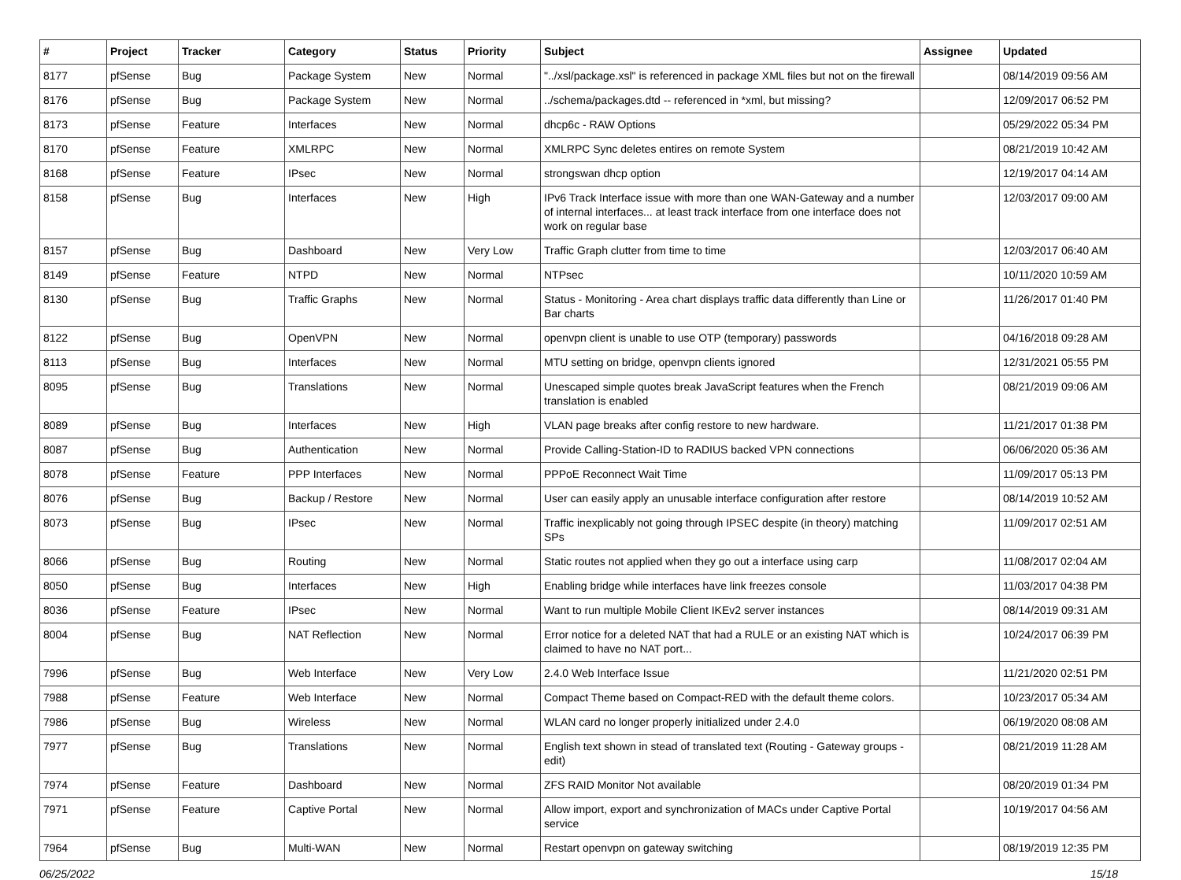| # | Project | Tracker | Category | Status | Priority | Subject | Assignee | Updated |
| --- | --- | --- | --- | --- | --- | --- | --- | --- |
| 8177 | pfSense | Bug | Package System | New | Normal | "../xsl/package.xsl" is referenced in package XML files but not on the firewall | | 08/14/2019 09:56 AM |
| 8176 | pfSense | Bug | Package System | New | Normal | ../schema/packages.dtd -- referenced in *xml, but missing? | | 12/09/2017 06:52 PM |
| 8173 | pfSense | Feature | Interfaces | New | Normal | dhcp6c - RAW Options | | 05/29/2022 05:34 PM |
| 8170 | pfSense | Feature | XMLRPC | New | Normal | XMLRPC Sync deletes entires on remote System | | 08/21/2019 10:42 AM |
| 8168 | pfSense | Feature | IPsec | New | Normal | strongswan dhcp option | | 12/19/2017 04:14 AM |
| 8158 | pfSense | Bug | Interfaces | New | High | IPv6 Track Interface issue with more than one WAN-Gateway and a number of internal interfaces... at least track interface from one interface does not work on regular base | | 12/03/2017 09:00 AM |
| 8157 | pfSense | Bug | Dashboard | New | Very Low | Traffic Graph clutter from time to time | | 12/03/2017 06:40 AM |
| 8149 | pfSense | Feature | NTPD | New | Normal | NTPsec | | 10/11/2020 10:59 AM |
| 8130 | pfSense | Bug | Traffic Graphs | New | Normal | Status - Monitoring - Area chart displays traffic data differently than Line or Bar charts | | 11/26/2017 01:40 PM |
| 8122 | pfSense | Bug | OpenVPN | New | Normal | openvpn client is unable to use OTP (temporary) passwords | | 04/16/2018 09:28 AM |
| 8113 | pfSense | Bug | Interfaces | New | Normal | MTU setting on bridge, openvpn clients ignored | | 12/31/2021 05:55 PM |
| 8095 | pfSense | Bug | Translations | New | Normal | Unescaped simple quotes break JavaScript features when the French translation is enabled | | 08/21/2019 09:06 AM |
| 8089 | pfSense | Bug | Interfaces | New | High | VLAN page breaks after config restore to new hardware. | | 11/21/2017 01:38 PM |
| 8087 | pfSense | Bug | Authentication | New | Normal | Provide Calling-Station-ID to RADIUS backed VPN connections | | 06/06/2020 05:36 AM |
| 8078 | pfSense | Feature | PPP Interfaces | New | Normal | PPPoE Reconnect Wait Time | | 11/09/2017 05:13 PM |
| 8076 | pfSense | Bug | Backup / Restore | New | Normal | User can easily apply an unusable interface configuration after restore | | 08/14/2019 10:52 AM |
| 8073 | pfSense | Bug | IPsec | New | Normal | Traffic inexplicably not going through IPSEC despite (in theory) matching SPs | | 11/09/2017 02:51 AM |
| 8066 | pfSense | Bug | Routing | New | Normal | Static routes not applied when they go out a interface using carp | | 11/08/2017 02:04 AM |
| 8050 | pfSense | Bug | Interfaces | New | High | Enabling bridge while interfaces have link freezes console | | 11/03/2017 04:38 PM |
| 8036 | pfSense | Feature | IPsec | New | Normal | Want to run multiple Mobile Client IKEv2 server instances | | 08/14/2019 09:31 AM |
| 8004 | pfSense | Bug | NAT Reflection | New | Normal | Error notice for a deleted NAT that had a RULE or an existing NAT which is claimed to have no NAT port... | | 10/24/2017 06:39 PM |
| 7996 | pfSense | Bug | Web Interface | New | Very Low | 2.4.0 Web Interface Issue | | 11/21/2020 02:51 PM |
| 7988 | pfSense | Feature | Web Interface | New | Normal | Compact Theme based on Compact-RED with the default theme colors. | | 10/23/2017 05:34 AM |
| 7986 | pfSense | Bug | Wireless | New | Normal | WLAN card no longer properly initialized under 2.4.0 | | 06/19/2020 08:08 AM |
| 7977 | pfSense | Bug | Translations | New | Normal | English text shown in stead of translated text (Routing - Gateway groups - edit) | | 08/21/2019 11:28 AM |
| 7974 | pfSense | Feature | Dashboard | New | Normal | ZFS RAID Monitor Not available | | 08/20/2019 01:34 PM |
| 7971 | pfSense | Feature | Captive Portal | New | Normal | Allow import, export and synchronization of MACs under Captive Portal service | | 10/19/2017 04:56 AM |
| 7964 | pfSense | Bug | Multi-WAN | New | Normal | Restart openvpn on gateway switching | | 08/19/2019 12:35 PM |
06/25/2022 15/18